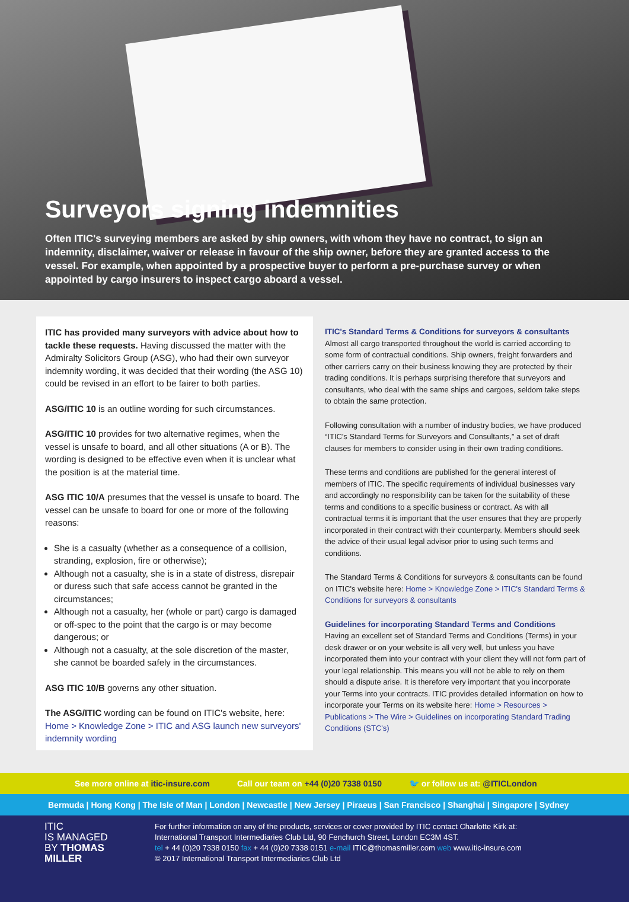Surveyors signing indemnities
Often ITIC's surveying members are asked by ship owners, with whom they have no contract, to sign an indemnity, disclaimer, waiver or release in favour of the ship owner, before they are granted access to the vessel. For example, when appointed by a prospective buyer to perform a pre-purchase survey or when appointed by cargo insurers to inspect cargo aboard a vessel.
ITIC has provided many surveyors with advice about how to tackle these requests. Having discussed the matter with the Admiralty Solicitors Group (ASG), who had their own surveyor indemnity wording, it was decided that their wording (the ASG 10) could be revised in an effort to be fairer to both parties.
ASG/ITIC 10 is an outline wording for such circumstances.
ASG/ITIC 10 provides for two alternative regimes, when the vessel is unsafe to board, and all other situations (A or B). The wording is designed to be effective even when it is unclear what the position is at the material time.
ASG ITIC 10/A presumes that the vessel is unsafe to board. The vessel can be unsafe to board for one or more of the following reasons:
She is a casualty (whether as a consequence of a collision, stranding, explosion, fire or otherwise);
Although not a casualty, she is in a state of distress, disrepair or duress such that safe access cannot be granted in the circumstances;
Although not a casualty, her (whole or part) cargo is damaged or off-spec to the point that the cargo is or may become dangerous; or
Although not a casualty, at the sole discretion of the master, she cannot be boarded safely in the circumstances.
ASG ITIC 10/B governs any other situation.
The ASG/ITIC wording can be found on ITIC's website, here: Home > Knowledge Zone > ITIC and ASG launch new surveyors' indemnity wording
ITIC's Standard Terms & Conditions for surveyors & consultants
Almost all cargo transported throughout the world is carried according to some form of contractual conditions. Ship owners, freight forwarders and other carriers carry on their business knowing they are protected by their trading conditions. It is perhaps surprising therefore that surveyors and consultants, who deal with the same ships and cargoes, seldom take steps to obtain the same protection.
Following consultation with a number of industry bodies, we have produced “ITIC's Standard Terms for Surveyors and Consultants,” a set of draft clauses for members to consider using in their own trading conditions.
These terms and conditions are published for the general interest of members of ITIC. The specific requirements of individual businesses vary and accordingly no responsibility can be taken for the suitability of these terms and conditions to a specific business or contract. As with all contractual terms it is important that the user ensures that they are properly incorporated in their contract with their counterparty. Members should seek the advice of their usual legal advisor prior to using such terms and conditions.
The Standard Terms & Conditions for surveyors & consultants can be found on ITIC's website here: Home > Knowledge Zone > ITIC's Standard Terms & Conditions for surveyors & consultants
Guidelines for incorporating Standard Terms and Conditions
Having an excellent set of Standard Terms and Conditions (Terms) in your desk drawer or on your website is all very well, but unless you have incorporated them into your contract with your client they will not form part of your legal relationship. This means you will not be able to rely on them should a dispute arise. It is therefore very important that you incorporate your Terms into your contracts. ITIC provides detailed information on how to incorporate your Terms on its website here: Home > Resources > Publications > The Wire > Guidelines on incorporating Standard Trading Conditions (STC's)
See more online at itic-insure.com Call our team on +44 (0)20 7338 0150 🐦 or follow us at: @ITICLondon
Bermuda | Hong Kong | The Isle of Man | London | Newcastle | New Jersey | Piraeus | San Francisco | Shanghai | Singapore | Sydney
ITIC
IS MANAGED
BY THOMAS
MILLER
For further information on any of the products, services or cover provided by ITIC contact Charlotte Kirk at:
International Transport Intermediaries Club Ltd, 90 Fenchurch Street, London EC3M 4ST.
tel + 44 (0)20 7338 0150 fax + 44 (0)20 7338 0151 e-mail ITIC@thomasmiller.com web www.itic-insure.com
© 2017 International Transport Intermediaries Club Ltd